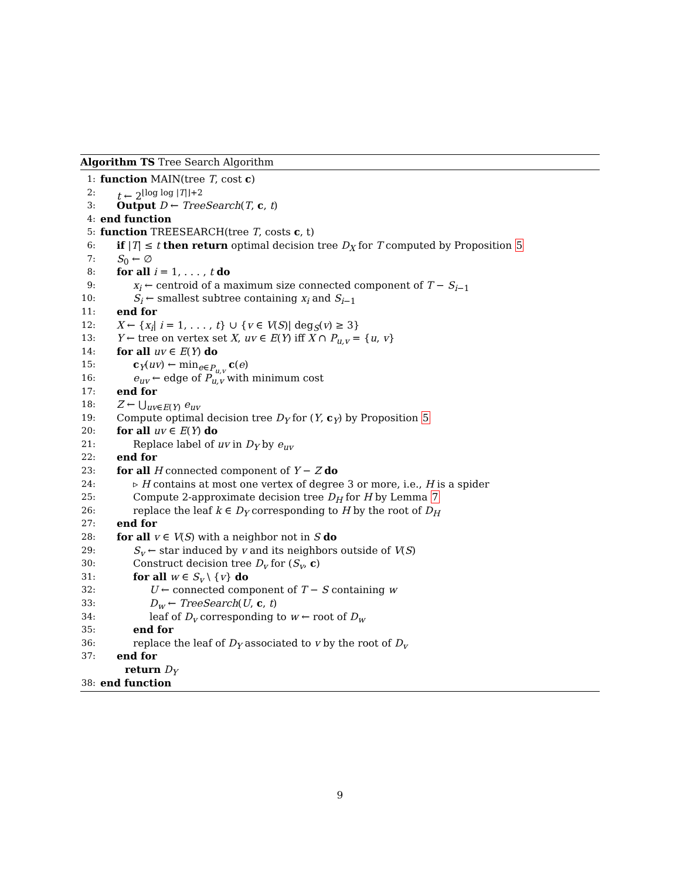Algorithm TS Tree Search Algorithm
1: function MAIN(tree T, cost c)
2: t ← 2<sup>⌊log log |T|⌋+2</sup>
3: Output D ← TreeSearch(T, c, t)
4: end function
5: function TREESEARCH(tree T, costs c, t)
6: if |T| ≤ t then return optimal decision tree D<sub>X</sub> for T computed by Proposition 5
7: S<sub>0</sub> ← ∅
8: for all i = 1, . . . , t do
9: x<sub>i</sub> ← centroid of a maximum size connected component of T − S<sub>i−1</sub>
10: S<sub>i</sub> ← smallest subtree containing x<sub>i</sub> and S<sub>i−1</sub>
11: end for
12: X ← {x<sub>i</sub>| i = 1, . . . , t} ∪ {v ∈ V(S)| deg<sub>S</sub>(v) ≥ 3}
13: Y ← tree on vertex set X, uv ∈ E(Y) iff X ∩ P<sub>u,v</sub> = {u, v}
14: for all uv ∈ E(Y) do
15: c<sub>Y</sub>(uv) ← min<sub>e∈P<sub>u,v</sub></sub> c(e)
16: e<sub>uv</sub> ← edge of P<sub>u,v</sub> with minimum cost
17: end for
18: Z ← ⋃<sub>uv∈E(Y)</sub> e<sub>uv</sub>
19: Compute optimal decision tree D<sub>Y</sub> for (Y, c<sub>Y</sub>) by Proposition 5
20: for all uv ∈ E(Y) do
21: Replace label of uv in D<sub>Y</sub> by e<sub>uv</sub>
22: end for
23: for all H connected component of Y − Z do
24: ▹ H contains at most one vertex of degree 3 or more, i.e., H is a spider
25: Compute 2-approximate decision tree D<sub>H</sub> for H by Lemma 7
26: replace the leaf k ∈ D<sub>Y</sub> corresponding to H by the root of D<sub>H</sub>
27: end for
28: for all v ∈ V(S) with a neighbor not in S do
29: S<sub>v</sub> ← star induced by v and its neighbors outside of V(S)
30: Construct decision tree D<sub>v</sub> for (S<sub>v</sub>, c)
31: for all w ∈ S<sub>v</sub> \ {v} do
32: U ← connected component of T − S containing w
33: D<sub>w</sub> ← TreeSearch(U, c, t)
34: leaf of D<sub>v</sub> corresponding to w ← root of D<sub>w</sub>
35: end for
36: replace the leaf of D<sub>Y</sub> associated to v by the root of D<sub>v</sub>
37: end for
return D<sub>Y</sub>
38: end function
9